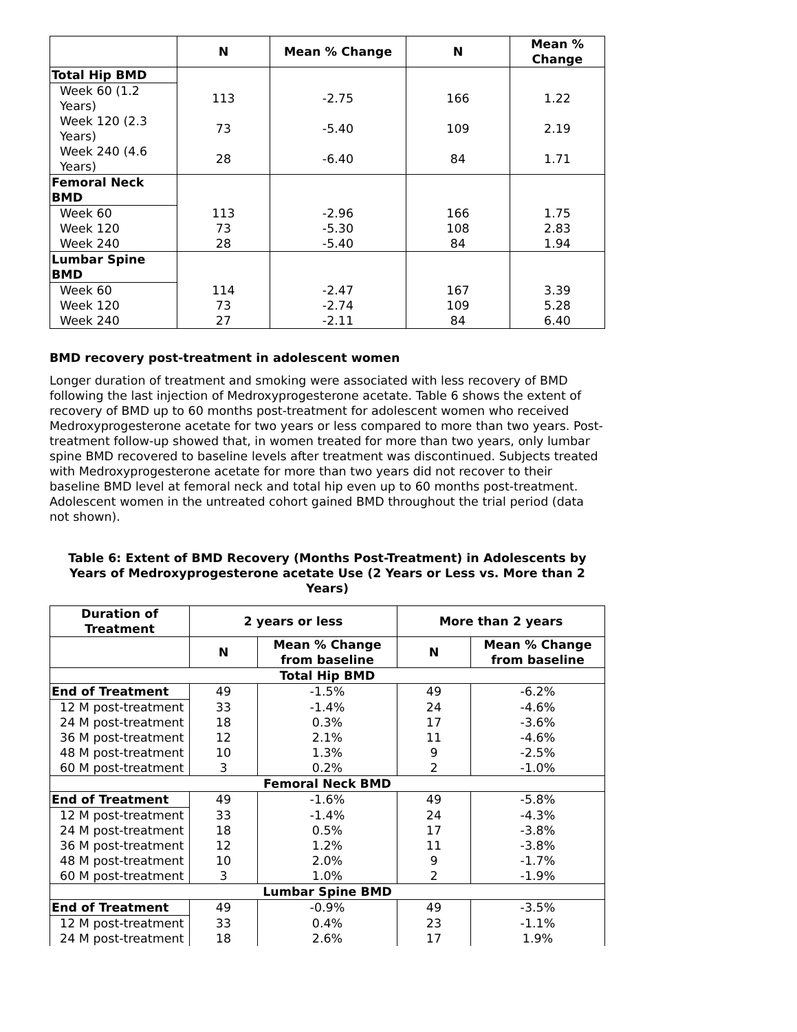| | N | Mean % Change | N | Mean % Change |
| --- | --- | --- | --- | --- |
| Total Hip BMD | | | | |
| Week 60 (1.2 Years) | 113 | -2.75 | 166 | 1.22 |
| Week 120 (2.3 Years) | 73 | -5.40 | 109 | 2.19 |
| Week 240 (4.6 Years) | 28 | -6.40 | 84 | 1.71 |
| Femoral Neck BMD | | | | |
| Week 60 | 113 | -2.96 | 166 | 1.75 |
| Week 120 | 73 | -5.30 | 108 | 2.83 |
| Week 240 | 28 | -5.40 | 84 | 1.94 |
| Lumbar Spine BMD | | | | |
| Week 60 | 114 | -2.47 | 167 | 3.39 |
| Week 120 | 73 | -2.74 | 109 | 5.28 |
| Week 240 | 27 | -2.11 | 84 | 6.40 |
BMD recovery post-treatment in adolescent women
Longer duration of treatment and smoking were associated with less recovery of BMD following the last injection of Medroxyprogesterone acetate. Table 6 shows the extent of recovery of BMD up to 60 months post-treatment for adolescent women who received Medroxyprogesterone acetate for two years or less compared to more than two years. Post-treatment follow-up showed that, in women treated for more than two years, only lumbar spine BMD recovered to baseline levels after treatment was discontinued. Subjects treated with Medroxyprogesterone acetate for more than two years did not recover to their baseline BMD level at femoral neck and total hip even up to 60 months post-treatment. Adolescent women in the untreated cohort gained BMD throughout the trial period (data not shown).
Table 6: Extent of BMD Recovery (Months Post-Treatment) in Adolescents by Years of Medroxyprogesterone acetate Use (2 Years or Less vs. More than 2 Years)
| Duration of Treatment | 2 years or less | | More than 2 years | |
| --- | --- | --- | --- | --- |
| | N | Mean % Change from baseline | N | Mean % Change from baseline |
| Total Hip BMD | | | | |
| End of Treatment | 49 | -1.5% | 49 | -6.2% |
| 12 M post-treatment | 33 | -1.4% | 24 | -4.6% |
| 24 M post-treatment | 18 | 0.3% | 17 | -3.6% |
| 36 M post-treatment | 12 | 2.1% | 11 | -4.6% |
| 48 M post-treatment | 10 | 1.3% | 9 | -2.5% |
| 60 M post-treatment | 3 | 0.2% | 2 | -1.0% |
| Femoral Neck BMD | | | | |
| End of Treatment | 49 | -1.6% | 49 | -5.8% |
| 12 M post-treatment | 33 | -1.4% | 24 | -4.3% |
| 24 M post-treatment | 18 | 0.5% | 17 | -3.8% |
| 36 M post-treatment | 12 | 1.2% | 11 | -3.8% |
| 48 M post-treatment | 10 | 2.0% | 9 | -1.7% |
| 60 M post-treatment | 3 | 1.0% | 2 | -1.9% |
| Lumbar Spine BMD | | | | |
| End of Treatment | 49 | -0.9% | 49 | -3.5% |
| 12 M post-treatment | 33 | 0.4% | 23 | -1.1% |
| 24 M post-treatment | 18 | 2.6% | 17 | 1.9% |